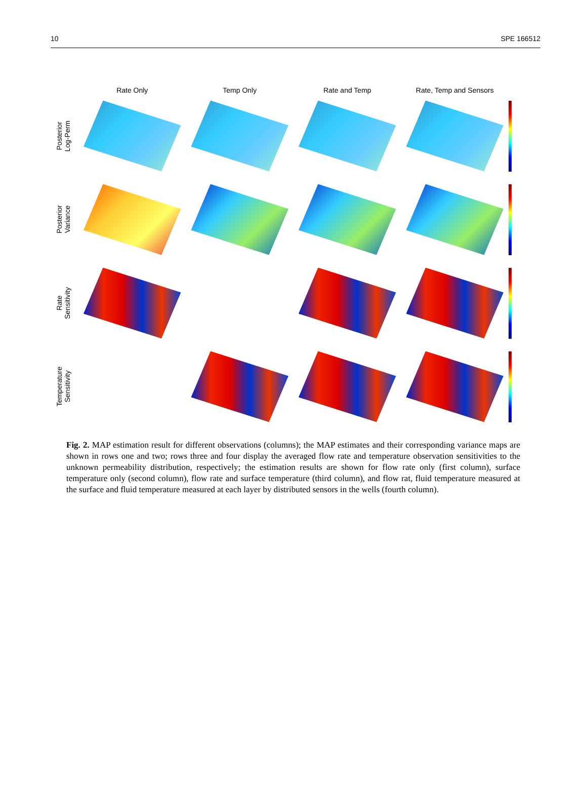10 SPE 166512
Rate Only
Temp Only
Rate and Temp
Rate, Temp and Sensors
Posterior
Log-Perm
Posterior
Variance
Rate
Sensitivity
Temperature
Sensitivity
Fig. 2. MAP estimation result for different observations (columns); the MAP estimates and their corresponding variance maps are shown in rows one and two; rows three and four display the averaged flow rate and temperature observation sensitivities to the unknown permeability distribution, respectively; the estimation results are shown for flow rate only (first column), surface temperature only (second column), flow rate and surface temperature (third column), and flow rat, fluid temperature measured at the surface and fluid temperature measured at each layer by distributed sensors in the wells (fourth column).